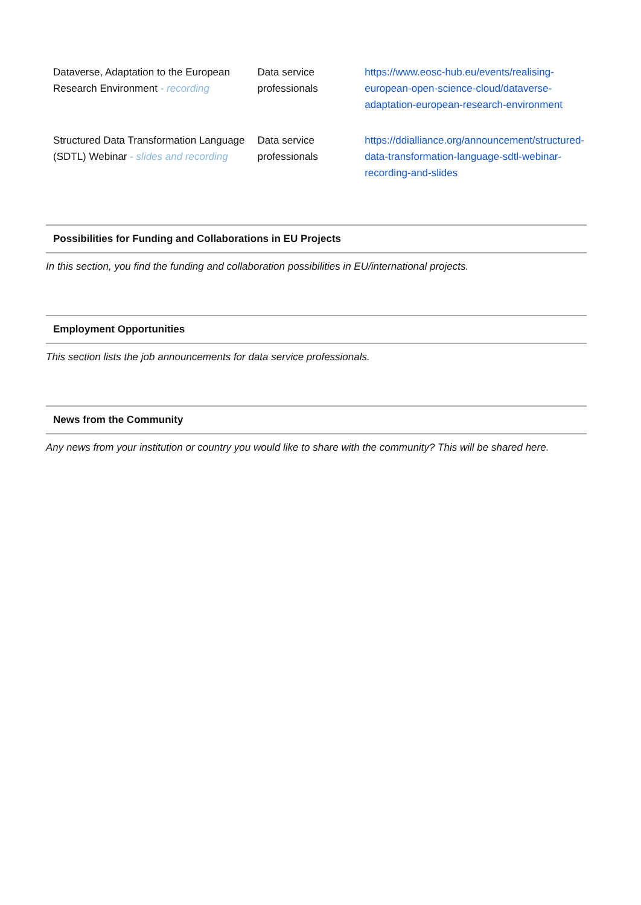| Dataverse, Adaptation to the European Research Environment - recording | Data service professionals | https://www.eosc-hub.eu/events/realising-european-open-science-cloud/dataverse-adaptation-european-research-environment |
| Structured Data Transformation Language (SDTL) Webinar - slides and recording | Data service professionals | https://ddialliance.org/announcement/structured-data-transformation-language-sdtl-webinar-recording-and-slides |
Possibilities for Funding and Collaborations in EU Projects
In this section, you find the funding and collaboration possibilities in EU/international projects.
Employment Opportunities
This section lists the job announcements for data service professionals.
News from the Community
Any news from your institution or country you would like to share with the community? This will be shared here.